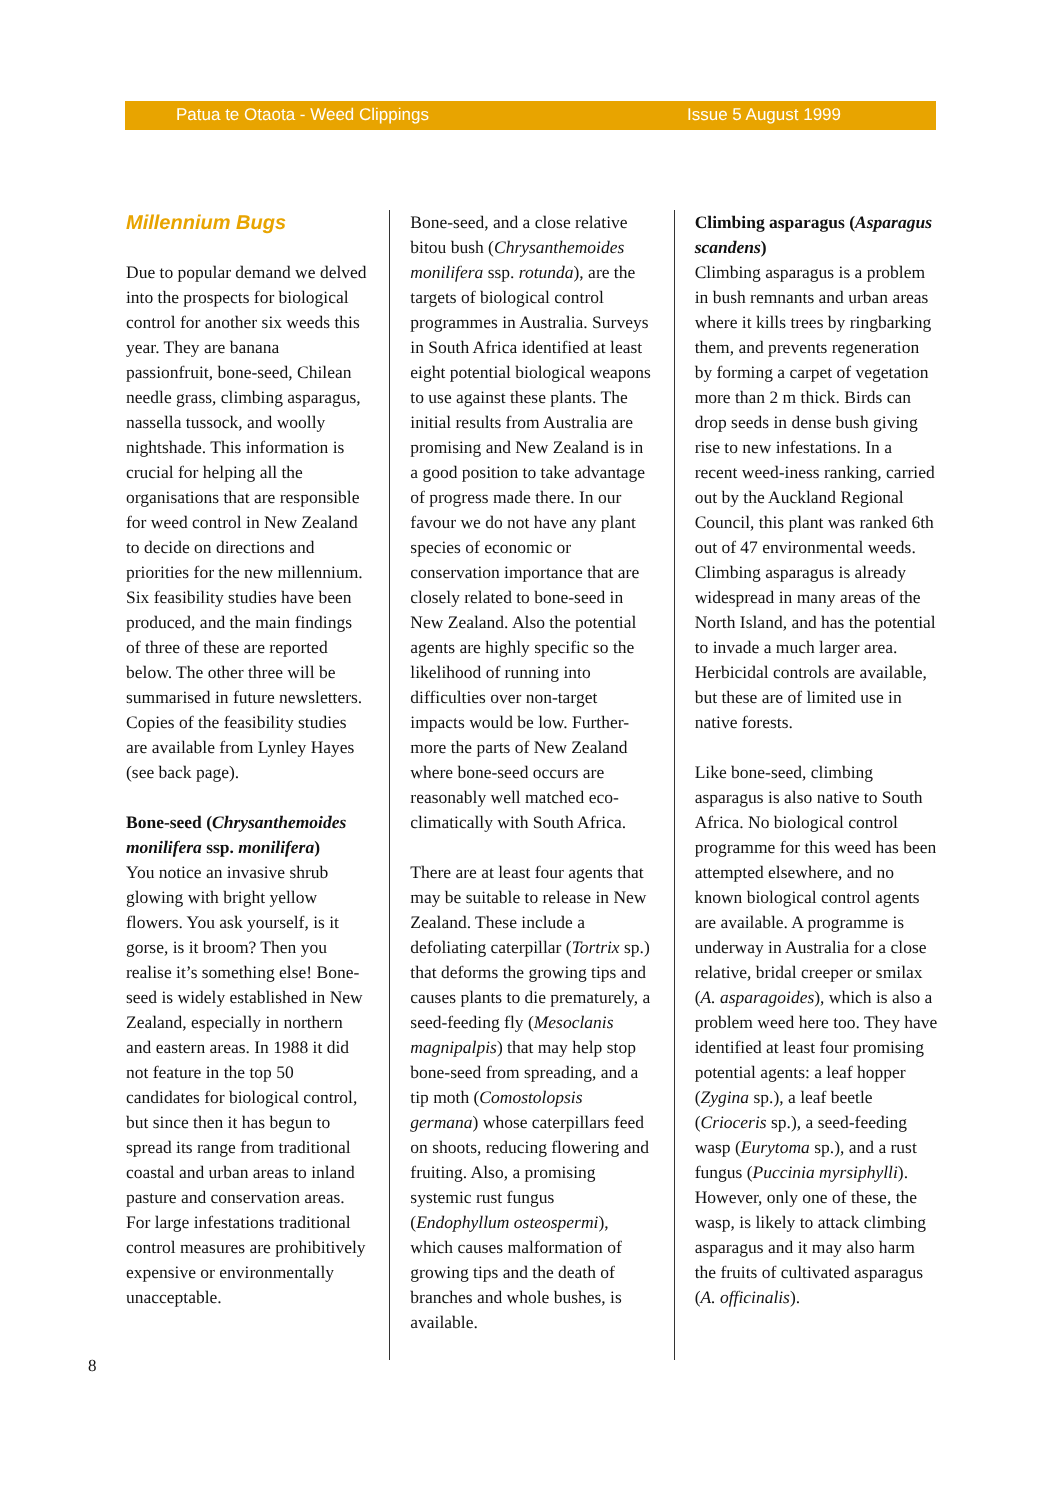Patua te Otaota - Weed Clippings Issue 5 August 1999
Millennium Bugs
Due to popular demand we delved into the prospects for biological control for another six weeds this year. They are banana passionfruit, bone-seed, Chilean needle grass, climbing asparagus, nassella tussock, and woolly nightshade. This information is crucial for helping all the organisations that are responsible for weed control in New Zealand to decide on directions and priorities for the new millennium. Six feasibility studies have been produced, and the main findings of three of these are reported below. The other three will be summarised in future newsletters. Copies of the feasibility studies are available from Lynley Hayes (see back page).
Bone-seed (Chrysanthemoides monilifera ssp. monilifera)
You notice an invasive shrub glowing with bright yellow flowers. You ask yourself, is it gorse, is it broom? Then you realise it’s something else! Bone-seed is widely established in New Zealand, especially in northern and eastern areas. In 1988 it did not feature in the top 50 candidates for biological control, but since then it has begun to spread its range from traditional coastal and urban areas to inland pasture and conservation areas. For large infestations traditional control measures are prohibitively expensive or environmentally unacceptable.
Bone-seed, and a close relative bitou bush (Chrysanthemoides monilifera ssp. rotunda), are the targets of biological control programmes in Australia. Surveys in South Africa identified at least eight potential biological weapons to use against these plants. The initial results from Australia are promising and New Zealand is in a good position to take advantage of progress made there. In our favour we do not have any plant species of economic or conservation importance that are closely related to bone-seed in New Zealand. Also the potential agents are highly specific so the likelihood of running into difficulties over non-target impacts would be low. Further-more the parts of New Zealand where bone-seed occurs are reasonably well matched eco-climatically with South Africa.
There are at least four agents that may be suitable to release in New Zealand. These include a defoliating caterpillar (Tortrix sp.) that deforms the growing tips and causes plants to die prematurely, a seed-feeding fly (Mesoclanis magnipalpis) that may help stop bone-seed from spreading, and a tip moth (Comostolopsis germana) whose caterpillars feed on shoots, reducing flowering and fruiting. Also, a promising systemic rust fungus (Endophyllum osteospermi), which causes malformation of growing tips and the death of branches and whole bushes, is available.
Climbing asparagus (Asparagus scandens)
Climbing asparagus is a problem in bush remnants and urban areas where it kills trees by ringbarking them, and prevents regeneration by forming a carpet of vegetation more than 2 m thick. Birds can drop seeds in dense bush giving rise to new infestations. In a recent weed-iness ranking, carried out by the Auckland Regional Council, this plant was ranked 6th out of 47 environmental weeds. Climbing asparagus is already widespread in many areas of the North Island, and has the potential to invade a much larger area. Herbicidal controls are available, but these are of limited use in native forests.
Like bone-seed, climbing asparagus is also native to South Africa. No biological control programme for this weed has been attempted elsewhere, and no known biological control agents are available. A programme is underway in Australia for a close relative, bridal creeper or smilax (A. asparagoides), which is also a problem weed here too. They have identified at least four promising potential agents: a leaf hopper (Zygina sp.), a leaf beetle (Crioceris sp.), a seed-feeding wasp (Eurytoma sp.), and a rust fungus (Puccinia myrsiphylli). However, only one of these, the wasp, is likely to attack climbing asparagus and it may also harm the fruits of cultivated asparagus (A. officinalis).
8